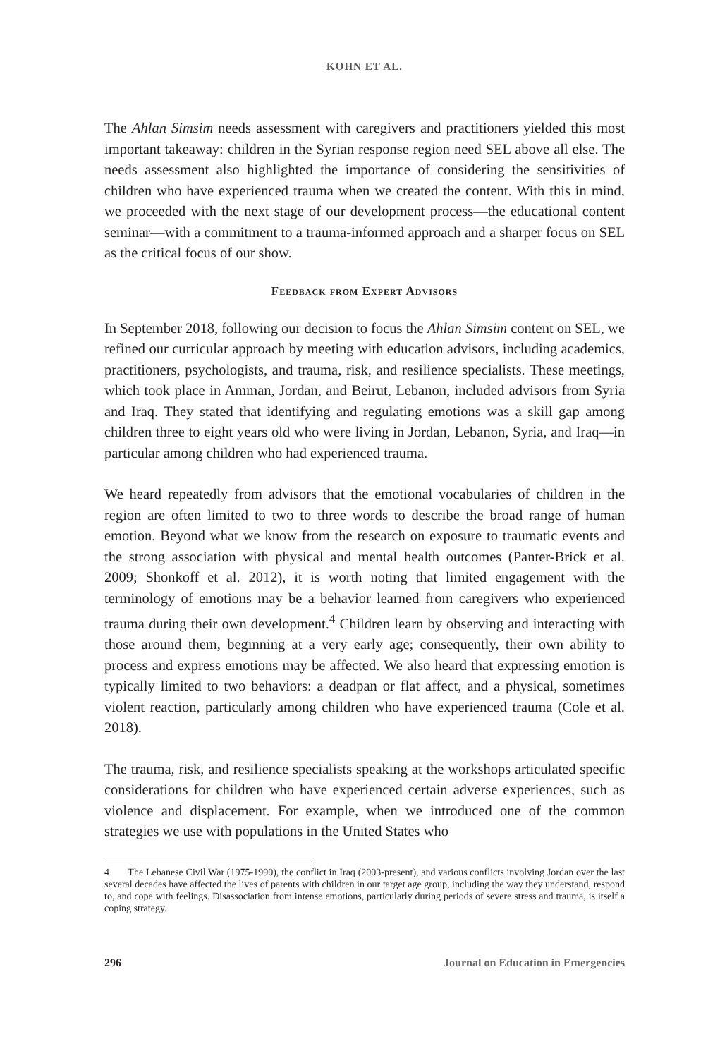KOHN ET AL.
The Ahlan Simsim needs assessment with caregivers and practitioners yielded this most important takeaway: children in the Syrian response region need SEL above all else. The needs assessment also highlighted the importance of considering the sensitivities of children who have experienced trauma when we created the content. With this in mind, we proceeded with the next stage of our development process—the educational content seminar—with a commitment to a trauma-informed approach and a sharper focus on SEL as the critical focus of our show.
Feedback from Expert Advisors
In September 2018, following our decision to focus the Ahlan Simsim content on SEL, we refined our curricular approach by meeting with education advisors, including academics, practitioners, psychologists, and trauma, risk, and resilience specialists. These meetings, which took place in Amman, Jordan, and Beirut, Lebanon, included advisors from Syria and Iraq. They stated that identifying and regulating emotions was a skill gap among children three to eight years old who were living in Jordan, Lebanon, Syria, and Iraq—in particular among children who had experienced trauma.
We heard repeatedly from advisors that the emotional vocabularies of children in the region are often limited to two to three words to describe the broad range of human emotion. Beyond what we know from the research on exposure to traumatic events and the strong association with physical and mental health outcomes (Panter-Brick et al. 2009; Shonkoff et al. 2012), it is worth noting that limited engagement with the terminology of emotions may be a behavior learned from caregivers who experienced trauma during their own development.<sup>4</sup> Children learn by observing and interacting with those around them, beginning at a very early age; consequently, their own ability to process and express emotions may be affected. We also heard that expressing emotion is typically limited to two behaviors: a deadpan or flat affect, and a physical, sometimes violent reaction, particularly among children who have experienced trauma (Cole et al. 2018).
The trauma, risk, and resilience specialists speaking at the workshops articulated specific considerations for children who have experienced certain adverse experiences, such as violence and displacement. For example, when we introduced one of the common strategies we use with populations in the United States who
4 The Lebanese Civil War (1975-1990), the conflict in Iraq (2003-present), and various conflicts involving Jordan over the last several decades have affected the lives of parents with children in our target age group, including the way they understand, respond to, and cope with feelings. Disassociation from intense emotions, particularly during periods of severe stress and trauma, is itself a coping strategy.
296 Journal on Education in Emergencies